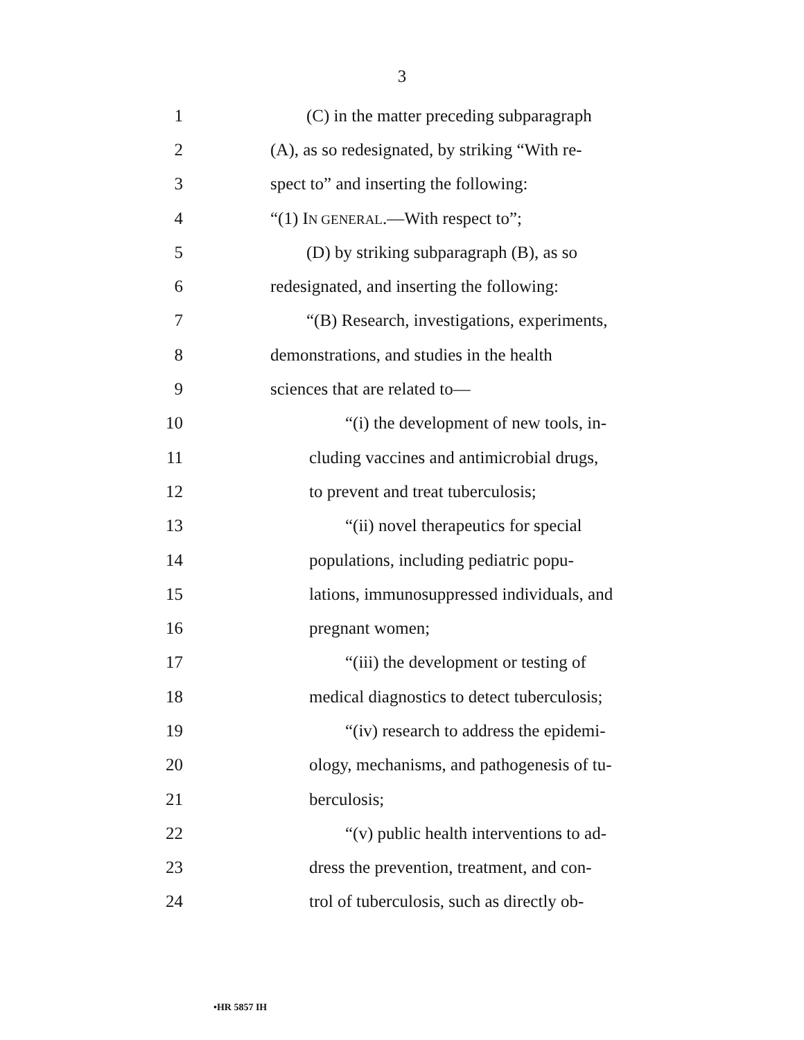3
1 (C) in the matter preceding subparagraph
2 (A), as so redesignated, by striking “With re-
3 spect to” and inserting the following:
4 “(1) IN GENERAL.—With respect to”;
5 (D) by striking subparagraph (B), as so
6 redesignated, and inserting the following:
7 “(B) Research, investigations, experiments,
8 demonstrations, and studies in the health
9 sciences that are related to—
10 “(i) the development of new tools, in-
11 cluding vaccines and antimicrobial drugs,
12 to prevent and treat tuberculosis;
13 “(ii) novel therapeutics for special
14 populations, including pediatric popu-
15 lations, immunosuppressed individuals, and
16 pregnant women;
17 “(iii) the development or testing of
18 medical diagnostics to detect tuberculosis;
19 “(iv) research to address the epidemi-
20 ology, mechanisms, and pathogenesis of tu-
21 berculosis;
22 “(v) public health interventions to ad-
23 dress the prevention, treatment, and con-
24 trol of tuberculosis, such as directly ob-
•HR 5857 IH